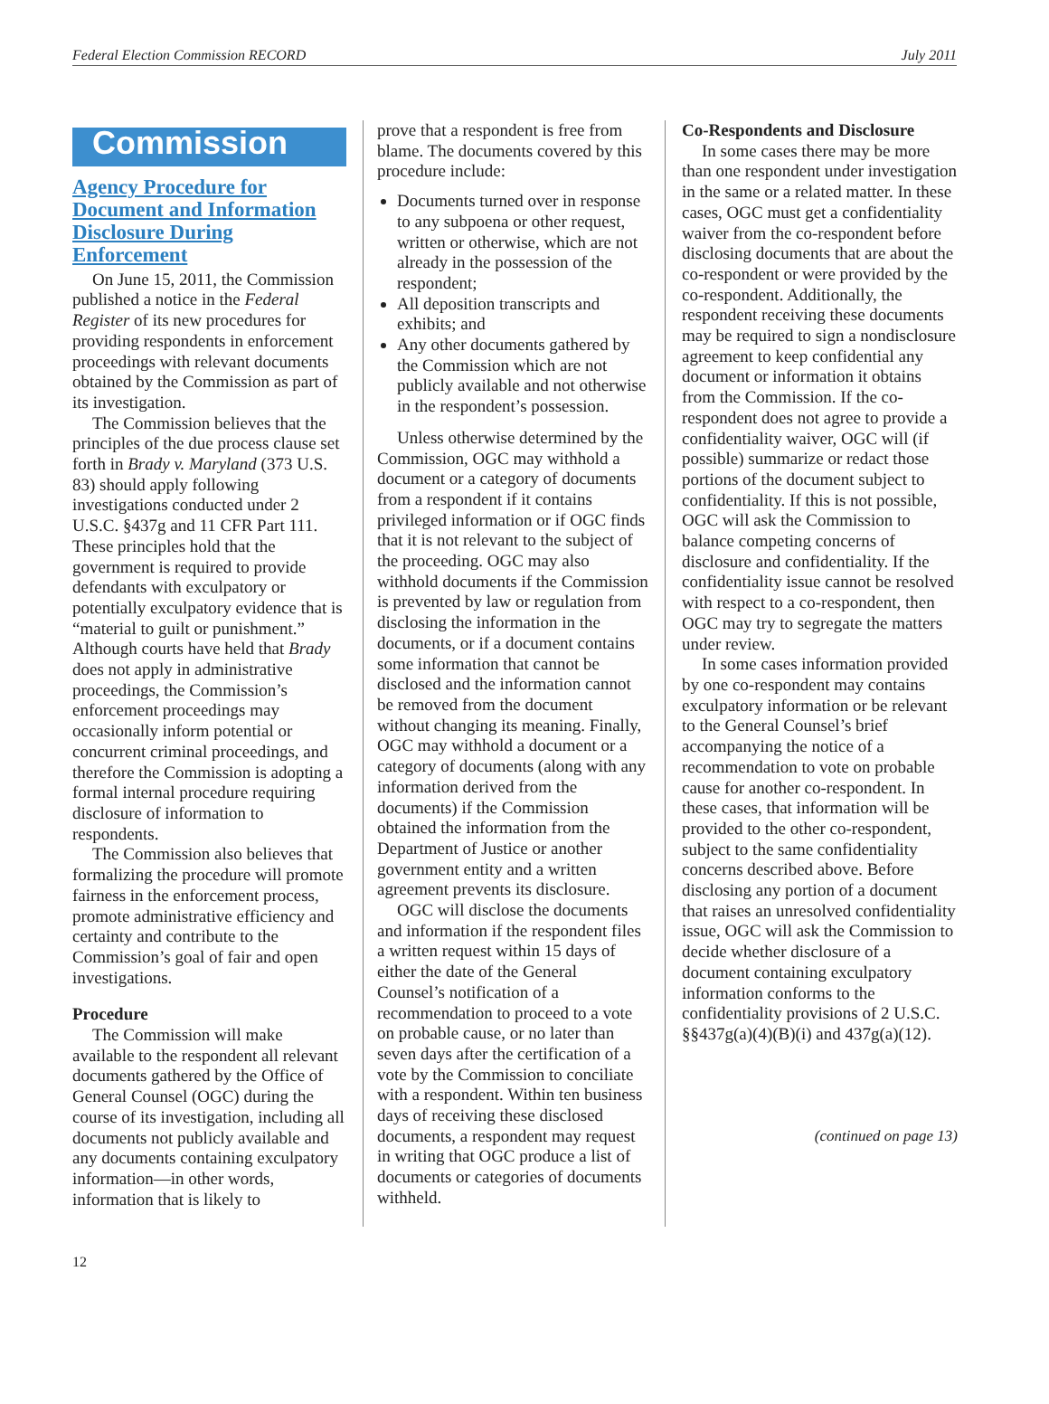Federal Election Commission RECORD July 2011
Commission
Agency Procedure for Document and Information Disclosure During Enforcement
On June 15, 2011, the Commission published a notice in the Federal Register of its new procedures for providing respondents in enforcement proceedings with relevant documents obtained by the Commission as part of its investigation.
The Commission believes that the principles of the due process clause set forth in Brady v. Maryland (373 U.S. 83) should apply following investigations conducted under 2 U.S.C. §437g and 11 CFR Part 111. These principles hold that the government is required to provide defendants with exculpatory or potentially exculpatory evidence that is “material to guilt or punishment.” Although courts have held that Brady does not apply in administrative proceedings, the Commission’s enforcement proceedings may occasionally inform potential or concurrent criminal proceedings, and therefore the Commission is adopting a formal internal procedure requiring disclosure of information to respondents.
The Commission also believes that formalizing the procedure will promote fairness in the enforcement process, promote administrative efficiency and certainty and contribute to the Commission’s goal of fair and open investigations.
Procedure
The Commission will make available to the respondent all relevant documents gathered by the Office of General Counsel (OGC) during the course of its investigation, including all documents not publicly available and any documents containing exculpatory information—in other words, information that is likely to
prove that a respondent is free from blame. The documents covered by this procedure include:
Documents turned over in response to any subpoena or other request, written or otherwise, which are not already in the possession of the respondent;
All deposition transcripts and exhibits; and
Any other documents gathered by the Commission which are not publicly available and not otherwise in the respondent’s possession.
Unless otherwise determined by the Commission, OGC may withhold a document or a category of documents from a respondent if it contains privileged information or if OGC finds that it is not relevant to the subject of the proceeding. OGC may also withhold documents if the Commission is prevented by law or regulation from disclosing the information in the documents, or if a document contains some information that cannot be disclosed and the information cannot be removed from the document without changing its meaning. Finally, OGC may withhold a document or a category of documents (along with any information derived from the documents) if the Commission obtained the information from the Department of Justice or another government entity and a written agreement prevents its disclosure.
OGC will disclose the documents and information if the respondent files a written request within 15 days of either the date of the General Counsel’s notification of a recommendation to proceed to a vote on probable cause, or no later than seven days after the certification of a vote by the Commission to conciliate with a respondent. Within ten business days of receiving these disclosed documents, a respondent may request in writing that OGC produce a list of documents or categories of documents withheld.
Co-Respondents and Disclosure
In some cases there may be more than one respondent under investigation in the same or a related matter. In these cases, OGC must get a confidentiality waiver from the co-respondent before disclosing documents that are about the co-respondent or were provided by the co-respondent. Additionally, the respondent receiving these documents may be required to sign a nondisclosure agreement to keep confidential any document or information it obtains from the Commission. If the co-respondent does not agree to provide a confidentiality waiver, OGC will (if possible) summarize or redact those portions of the document subject to confidentiality. If this is not possible, OGC will ask the Commission to balance competing concerns of disclosure and confidentiality. If the confidentiality issue cannot be resolved with respect to a co-respondent, then OGC may try to segregate the matters under review.
In some cases information provided by one co-respondent may contains exculpatory information or be relevant to the General Counsel’s brief accompanying the notice of a recommendation to vote on probable cause for another co-respondent. In these cases, that information will be provided to the other co-respondent, subject to the same confidentiality concerns described above. Before disclosing any portion of a document that raises an unresolved confidentiality issue, OGC will ask the Commission to decide whether disclosure of a document containing exculpatory information conforms to the confidentiality provisions of 2 U.S.C. §§437g(a)(4)(B)(i) and 437g(a)(12).
(continued on page 13)
12